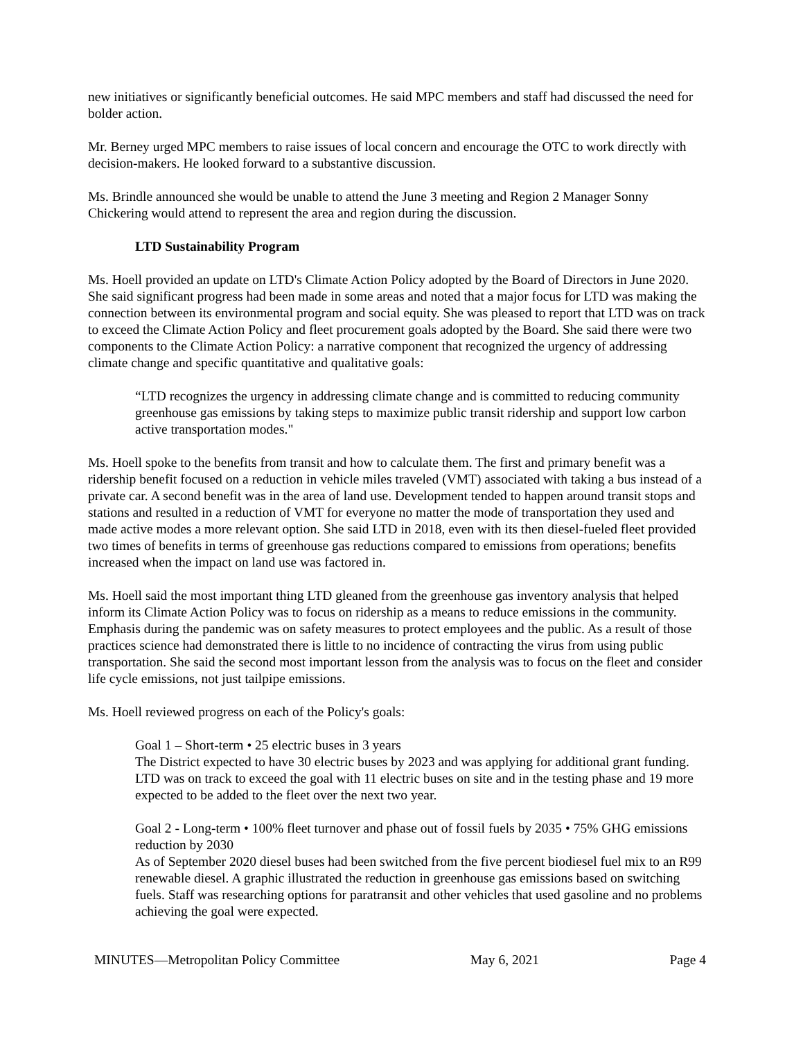new initiatives or significantly beneficial outcomes. He said MPC members and staff had discussed the need for bolder action.
Mr. Berney urged MPC members to raise issues of local concern and encourage the OTC to work directly with decision-makers. He looked forward to a substantive discussion.
Ms. Brindle announced she would be unable to attend the June 3 meeting and Region 2 Manager Sonny Chickering would attend to represent the area and region during the discussion.
LTD Sustainability Program
Ms. Hoell provided an update on LTD's Climate Action Policy adopted by the Board of Directors in June 2020. She said significant progress had been made in some areas and noted that a major focus for LTD was making the connection between its environmental program and social equity. She was pleased to report that LTD was on track to exceed the Climate Action Policy and fleet procurement goals adopted by the Board. She said there were two components to the Climate Action Policy: a narrative component that recognized the urgency of addressing climate change and specific quantitative and qualitative goals:
“LTD recognizes the urgency in addressing climate change and is committed to reducing community greenhouse gas emissions by taking steps to maximize public transit ridership and support low carbon active transportation modes."
Ms. Hoell spoke to the benefits from transit and how to calculate them. The first and primary benefit was a ridership benefit focused on a reduction in vehicle miles traveled (VMT) associated with taking a bus instead of a private car. A second benefit was in the area of land use. Development tended to happen around transit stops and stations and resulted in a reduction of VMT for everyone no matter the mode of transportation they used and made active modes a more relevant option. She said LTD in 2018, even with its then diesel-fueled fleet provided two times of benefits in terms of greenhouse gas reductions compared to emissions from operations; benefits increased when the impact on land use was factored in.
Ms. Hoell said the most important thing LTD gleaned from the greenhouse gas inventory analysis that helped inform its Climate Action Policy was to focus on ridership as a means to reduce emissions in the community. Emphasis during the pandemic was on safety measures to protect employees and the public. As a result of those practices science had demonstrated there is little to no incidence of contracting the virus from using public transportation. She said the second most important lesson from the analysis was to focus on the fleet and consider life cycle emissions, not just tailpipe emissions.
Ms. Hoell reviewed progress on each of the Policy's goals:
Goal 1 – Short-term • 25 electric buses in 3 years
The District expected to have 30 electric buses by 2023 and was applying for additional grant funding. LTD was on track to exceed the goal with 11 electric buses on site and in the testing phase and 19 more expected to be added to the fleet over the next two year.
Goal 2 - Long-term • 100% fleet turnover and phase out of fossil fuels by 2035 • 75% GHG emissions reduction by 2030
As of September 2020 diesel buses had been switched from the five percent biodiesel fuel mix to an R99 renewable diesel. A graphic illustrated the reduction in greenhouse gas emissions based on switching fuels. Staff was researching options for paratransit and other vehicles that used gasoline and no problems achieving the goal were expected.
MINUTES—Metropolitan Policy Committee May 6, 2021 Page 4